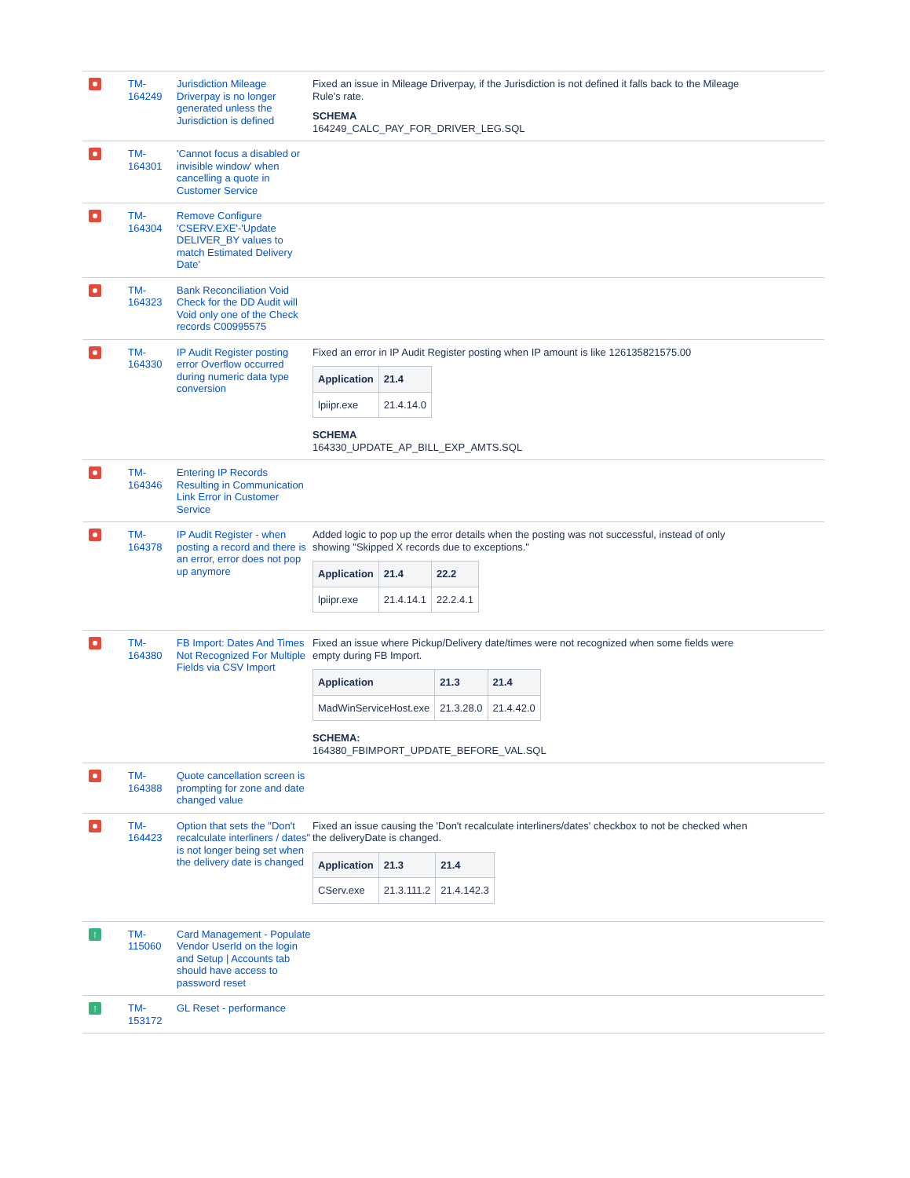| | TM- 164249 | Jurisdiction Mileage Driverpay is no longer generated unless the Jurisdiction is defined | Fixed an issue in Mileage Driverpay, if the Jurisdiction is not defined it falls back to the Mileage Rule's rate. SCHEMA 164249_CALC_PAY_FOR_DRIVER_LEG.SQL |
| | TM- 164301 | 'Cannot focus a disabled or invisible window' when cancelling a quote in Customer Service | |
| | TM- 164304 | Remove Configure 'CSERV.EXE'-'Update DELIVER_BY values to match Estimated Delivery Date' | |
| | TM- 164323 | Bank Reconciliation Void Check for the DD Audit will Void only one of the Check records C00995575 | |
| | TM- 164330 | IP Audit Register posting error Overflow occurred during numeric data type conversion | Fixed an error in IP Audit Register posting when IP amount is like 126135821575.00 / Application / 21.4 / / --- / --- / / lpiipr.exe / 21.4.14.0 / SCHEMA 164330_UPDATE_AP_BILL_EXP_AMTS.SQL |
| | TM- 164346 | Entering IP Records Resulting in Communication Link Error in Customer Service | |
| | TM- 164378 | IP Audit Register - when posting a record and there is an error, error does not pop up anymore | Added logic to pop up the error details when the posting was not successful, instead of only showing "Skipped X records due to exceptions." / Application / 21.4 / 22.2 / / --- / --- / --- / / lpiipr.exe / 21.4.14.1 / 22.2.4.1 / |
| | TM- 164380 | FB Import: Dates And Times Not Recognized For Multiple Fields via CSV Import | Fixed an issue where Pickup/Delivery date/times were not recognized when some fields were empty during FB Import. / Application / 21.3 / 21.4 / / --- / --- / --- / / MadWinServiceHost.exe / 21.3.28.0 / 21.4.42.0 / SCHEMA: 164380_FBIMPORT_UPDATE_BEFORE_VAL.SQL |
| | TM- 164388 | Quote cancellation screen is prompting for zone and date changed value | |
| | TM- 164423 | Option that sets the "Don't recalculate interliners / dates" is not longer being set when the delivery date is changed | Fixed an issue causing the 'Don't recalculate interliners/dates' checkbox to not be checked when the deliveryDate is changed. / Application / 21.3 / 21.4 / / --- / --- / --- / / CServ.exe / 21.3.111.2 / 21.4.142.3 / |
| ↑ | TM- 115060 | Card Management - Populate Vendor UserId on the login and Setup / Accounts tab should have access to password reset | |
| ↑ | TM- 153172 | GL Reset - performance | |